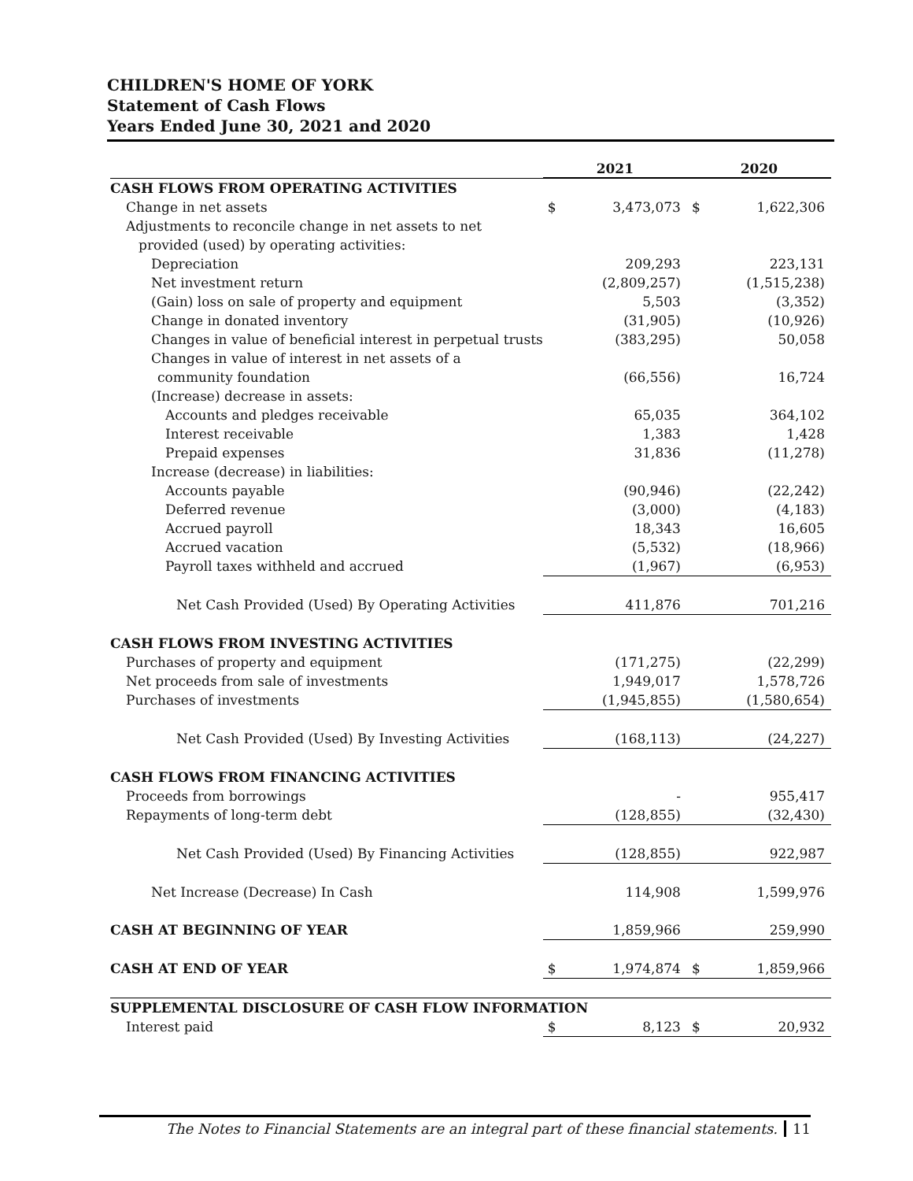CHILDREN'S HOME OF YORK
Statement of Cash Flows
Years Ended June 30, 2021 and 2020
| | 2021 | | 2020 | |
| --- | --- | --- | --- | --- |
| CASH FLOWS FROM OPERATING ACTIVITIES | | | | |
| Change in net assets | $ | 3,473,073 | $ | 1,622,306 |
| Adjustments to reconcile change in net assets to net | | | | |
| provided (used) by operating activities: | | | | |
| Depreciation | | 209,293 | | 223,131 |
| Net investment return | | (2,809,257) | | (1,515,238) |
| (Gain) loss on sale of property and equipment | | 5,503 | | (3,352) |
| Change in donated inventory | | (31,905) | | (10,926) |
| Changes in value of beneficial interest in perpetual trusts | | (383,295) | | 50,058 |
| Changes in value of interest in net assets of a | | | | |
| community foundation | | (66,556) | | 16,724 |
| (Increase) decrease in assets: | | | | |
| Accounts and pledges receivable | | 65,035 | | 364,102 |
| Interest receivable | | 1,383 | | 1,428 |
| Prepaid expenses | | 31,836 | | (11,278) |
| Increase (decrease) in liabilities: | | | | |
| Accounts payable | | (90,946) | | (22,242) |
| Deferred revenue | | (3,000) | | (4,183) |
| Accrued payroll | | 18,343 | | 16,605 |
| Accrued vacation | | (5,532) | | (18,966) |
| Payroll taxes withheld and accrued | | (1,967) | | (6,953) |
| Net Cash Provided (Used) By Operating Activities | | 411,876 | | 701,216 |
| CASH FLOWS FROM INVESTING ACTIVITIES | | | | |
| Purchases of property and equipment | | (171,275) | | (22,299) |
| Net proceeds from sale of investments | | 1,949,017 | | 1,578,726 |
| Purchases of investments | | (1,945,855) | | (1,580,654) |
| Net Cash Provided (Used) By Investing Activities | | (168,113) | | (24,227) |
| CASH FLOWS FROM FINANCING ACTIVITIES | | | | |
| Proceeds from borrowings | | - | | 955,417 |
| Repayments of long-term debt | | (128,855) | | (32,430) |
| Net Cash Provided (Used) By Financing Activities | | (128,855) | | 922,987 |
| Net Increase (Decrease) In Cash | | 114,908 | | 1,599,976 |
| CASH AT BEGINNING OF YEAR | | 1,859,966 | | 259,990 |
| CASH AT END OF YEAR | $ | 1,974,874 | $ | 1,859,966 |
| SUPPLEMENTAL DISCLOSURE OF CASH FLOW INFORMATION | | | | |
| Interest paid | $ | 8,123 | $ | 20,932 |
The Notes to Financial Statements are an integral part of these financial statements. 11